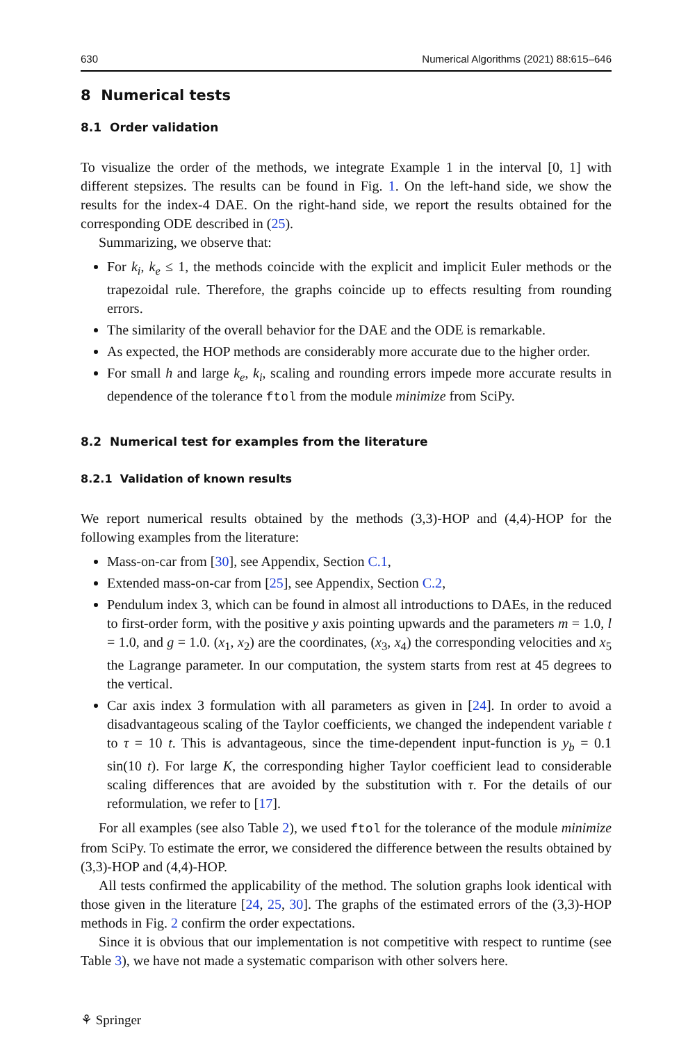630 Numerical Algorithms (2021) 88:615–646
8 Numerical tests
8.1 Order validation
To visualize the order of the methods, we integrate Example 1 in the interval [0, 1] with different stepsizes. The results can be found in Fig. 1. On the left-hand side, we show the results for the index-4 DAE. On the right-hand side, we report the results obtained for the corresponding ODE described in (25).
Summarizing, we observe that:
For k<sub>i</sub>, k<sub>e</sub> ≤ 1, the methods coincide with the explicit and implicit Euler methods or the trapezoidal rule. Therefore, the graphs coincide up to effects resulting from rounding errors.
The similarity of the overall behavior for the DAE and the ODE is remarkable.
As expected, the HOP methods are considerably more accurate due to the higher order.
For small h and large k<sub>e</sub>, k<sub>i</sub>, scaling and rounding errors impede more accurate results in dependence of the tolerance ftol from the module minimize from SciPy.
8.2 Numerical test for examples from the literature
8.2.1 Validation of known results
We report numerical results obtained by the methods (3,3)-HOP and (4,4)-HOP for the following examples from the literature:
Mass-on-car from [30], see Appendix, Section C.1,
Extended mass-on-car from [25], see Appendix, Section C.2,
Pendulum index 3, which can be found in almost all introductions to DAEs, in the reduced to first-order form, with the positive y axis pointing upwards and the parameters m = 1.0, l = 1.0, and g = 1.0. (x<sub>1</sub>, x<sub>2</sub>) are the coordinates, (x<sub>3</sub>, x<sub>4</sub>) the corresponding velocities and x<sub>5</sub> the Lagrange parameter. In our computation, the system starts from rest at 45 degrees to the vertical.
Car axis index 3 formulation with all parameters as given in [24]. In order to avoid a disadvantageous scaling of the Taylor coefficients, we changed the independent variable t to τ = 10 t. This is advantageous, since the time-dependent input-function is y<sub>b</sub> = 0.1 sin(10 t). For large K, the corresponding higher Taylor coefficient lead to considerable scaling differences that are avoided by the substitution with τ. For the details of our reformulation, we refer to [17].
For all examples (see also Table 2), we used ftol for the tolerance of the module minimize from SciPy. To estimate the error, we considered the difference between the results obtained by (3,3)-HOP and (4,4)-HOP.
All tests confirmed the applicability of the method. The solution graphs look identical with those given in the literature [24, 25, 30]. The graphs of the estimated errors of the (3,3)-HOP methods in Fig. 2 confirm the order expectations.
Since it is obvious that our implementation is not competitive with respect to runtime (see Table 3), we have not made a systematic comparison with other solvers here.
⚘ Springer